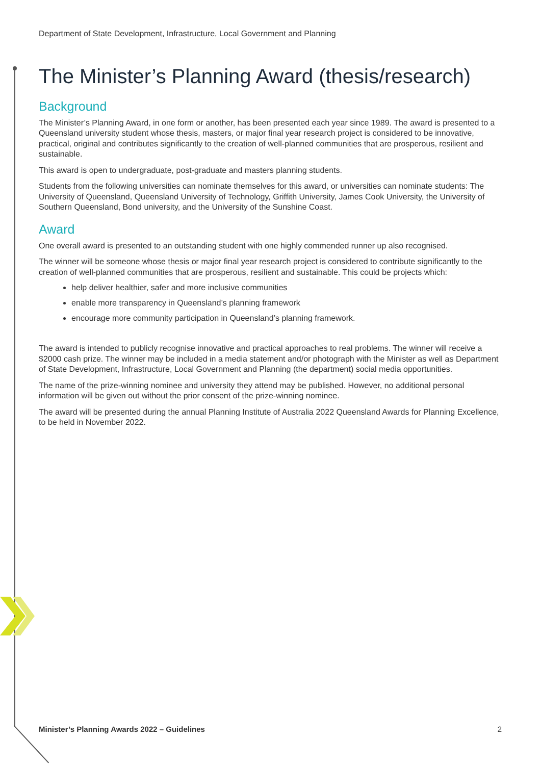Department of State Development, Infrastructure, Local Government and Planning
The Minister’s Planning Award (thesis/research)
Background
The Minister’s Planning Award, in one form or another, has been presented each year since 1989. The award is presented to a Queensland university student whose thesis, masters, or major final year research project is considered to be innovative, practical, original and contributes significantly to the creation of well-planned communities that are prosperous, resilient and sustainable.
This award is open to undergraduate, post-graduate and masters planning students.
Students from the following universities can nominate themselves for this award, or universities can nominate students: The University of Queensland, Queensland University of Technology, Griffith University, James Cook University, the University of Southern Queensland, Bond university, and the University of the Sunshine Coast.
Award
One overall award is presented to an outstanding student with one highly commended runner up also recognised.
The winner will be someone whose thesis or major final year research project is considered to contribute significantly to the creation of well-planned communities that are prosperous, resilient and sustainable. This could be projects which:
help deliver healthier, safer and more inclusive communities
enable more transparency in Queensland’s planning framework
encourage more community participation in Queensland’s planning framework.
The award is intended to publicly recognise innovative and practical approaches to real problems. The winner will receive a $2000 cash prize. The winner may be included in a media statement and/or photograph with the Minister as well as Department of State Development, Infrastructure, Local Government and Planning (the department) social media opportunities.
The name of the prize-winning nominee and university they attend may be published. However, no additional personal information will be given out without the prior consent of the prize-winning nominee.
The award will be presented during the annual Planning Institute of Australia 2022 Queensland Awards for Planning Excellence, to be held in November 2022.
Minister’s Planning Awards 2022 – Guidelines 2